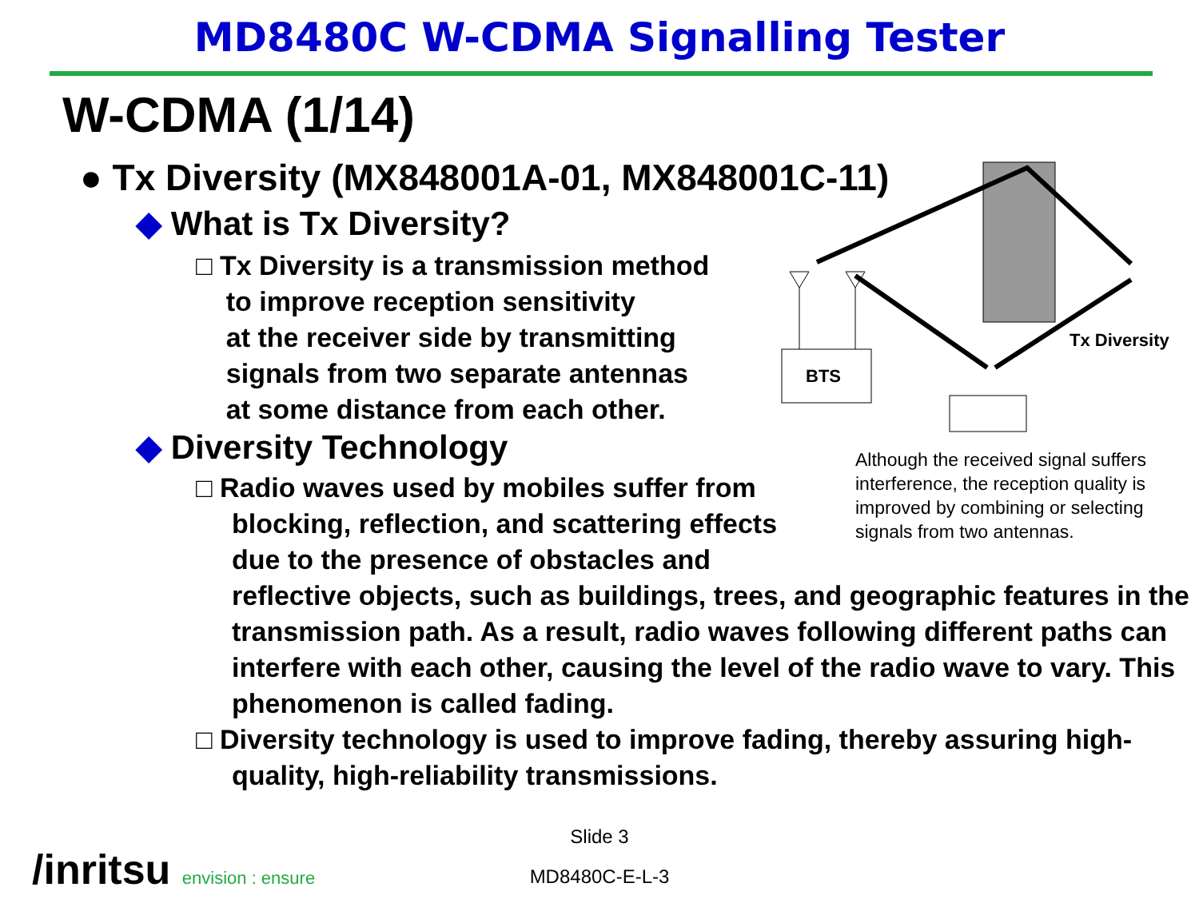MD8480C W-CDMA Signalling Tester
W-CDMA (1/14)
● Tx Diversity (MX848001A-01, MX848001C-11)
◆ What is Tx Diversity?
□ Tx Diversity is a transmission method
to improve reception sensitivity
at the receiver side by transmitting
signals from two separate antennas
at some distance from each other.
◆ Diversity Technology
□ Radio waves used by mobiles suffer from
blocking, reflection, and scattering effects
due to the presence of obstacles and
reflective objects, such as buildings, trees, and geographic features in the transmission path. As a result, radio waves following different paths can interfere with each other, causing the level of the radio wave to vary. This phenomenon is called fading.
□ Diversity technology is used to improve fading, thereby assuring high-quality, high-reliability transmissions.
BTS
Tx Diversity
Although the received signal suffers
interference, the reception quality is
improved by combining or selecting
signals from two antennas.
Slide 3
MD8480C-E-L-3
/inritsu envision : ensure